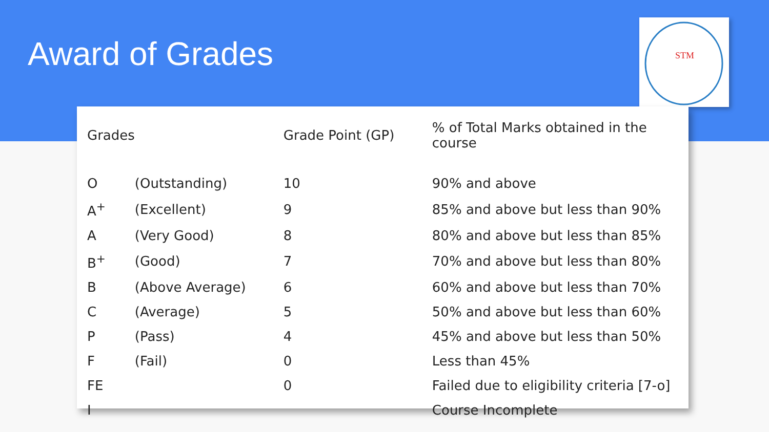Award of Grades
STM
| Grades | | Grade Point (GP) | % of Total Marks obtained in the course |
| --- | --- | --- | --- |
| O | (Outstanding) | 10 | 90% and above |
| A<sup>+</sup> | (Excellent) | 9 | 85% and above but less than 90% |
| A | (Very Good) | 8 | 80% and above but less than 85% |
| B<sup>+</sup> | (Good) | 7 | 70% and above but less than 80% |
| B | (Above Average) | 6 | 60% and above but less than 70% |
| C | (Average) | 5 | 50% and above but less than 60% |
| P | (Pass) | 4 | 45% and above but less than 50% |
| F | (Fail) | 0 | Less than 45% |
| FE | | 0 | Failed due to eligibility criteria [7-o] |
| I | | | Course Incomplete |